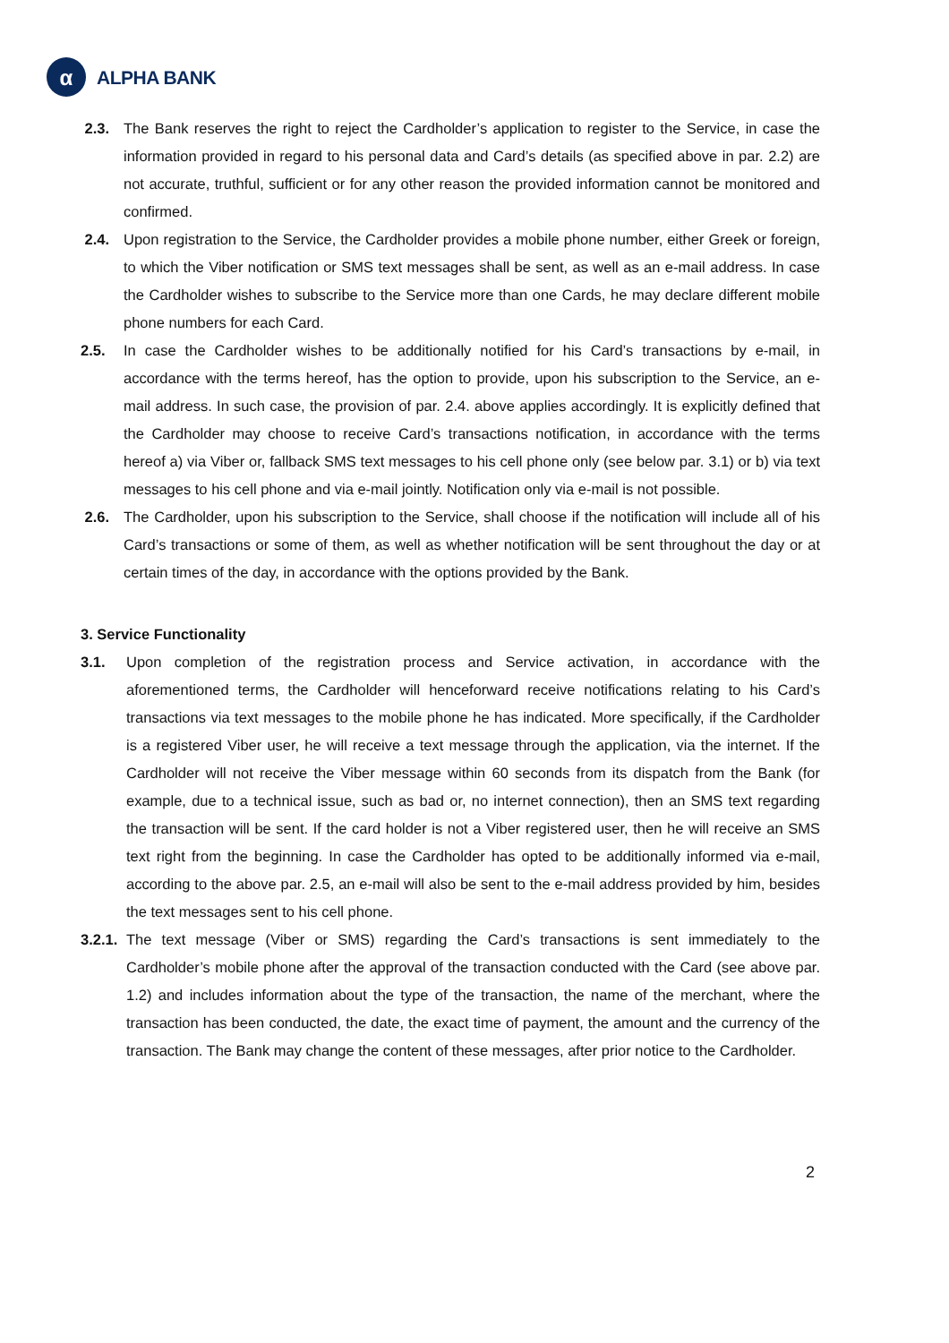α
ALPHA BANK
2.3. The Bank reserves the right to reject the Cardholder’s application to register to the Service, in case the information provided in regard to his personal data and Card’s details (as specified above in par. 2.2) are not accurate, truthful, sufficient or for any other reason the provided information cannot be monitored and confirmed.
2.4. Upon registration to the Service, the Cardholder provides a mobile phone number, either Greek or foreign, to which the Viber notification or SMS text messages shall be sent, as well as an e-mail address. In case the Cardholder wishes to subscribe to the Service more than one Cards, he may declare different mobile phone numbers for each Card.
2.5. In case the Cardholder wishes to be additionally notified for his Card’s transactions by e-mail, in accordance with the terms hereof, has the option to provide, upon his subscription to the Service, an e-mail address. In such case, the provision of par. 2.4. above applies accordingly. It is explicitly defined that the Cardholder may choose to receive Card’s transactions notification, in accordance with the terms hereof a) via Viber or, fallback SMS text messages to his cell phone only (see below par. 3.1) or b) via text messages to his cell phone and via e-mail jointly. Notification only via e-mail is not possible.
2.6. The Cardholder, upon his subscription to the Service, shall choose if the notification will include all of his Card’s transactions or some of them, as well as whether notification will be sent throughout the day or at certain times of the day, in accordance with the options provided by the Bank.
3. Service Functionality
3.1. Upon completion of the registration process and Service activation, in accordance with the aforementioned terms, the Cardholder will henceforward receive notifications relating to his Card’s transactions via text messages to the mobile phone he has indicated. More specifically, if the Cardholder is a registered Viber user, he will receive a text message through the application, via the internet. If the Cardholder will not receive the Viber message within 60 seconds from its dispatch from the Bank (for example, due to a technical issue, such as bad or, no internet connection), then an SMS text regarding the transaction will be sent. If the card holder is not a Viber registered user, then he will receive an SMS text right from the beginning. In case the Cardholder has opted to be additionally informed via e-mail, according to the above par. 2.5, an e-mail will also be sent to the e-mail address provided by him, besides the text messages sent to his cell phone.
3.2.1.
The text message (Viber or SMS) regarding the Card’s transactions is sent immediately to the Cardholder’s mobile phone after the approval of the transaction conducted with the Card (see above par. 1.2) and includes information about the type of the transaction, the name of the merchant, where the transaction has been conducted, the date, the exact time of payment, the amount and the currency of the transaction. The Bank may change the content of these messages, after prior notice to the Cardholder.
2